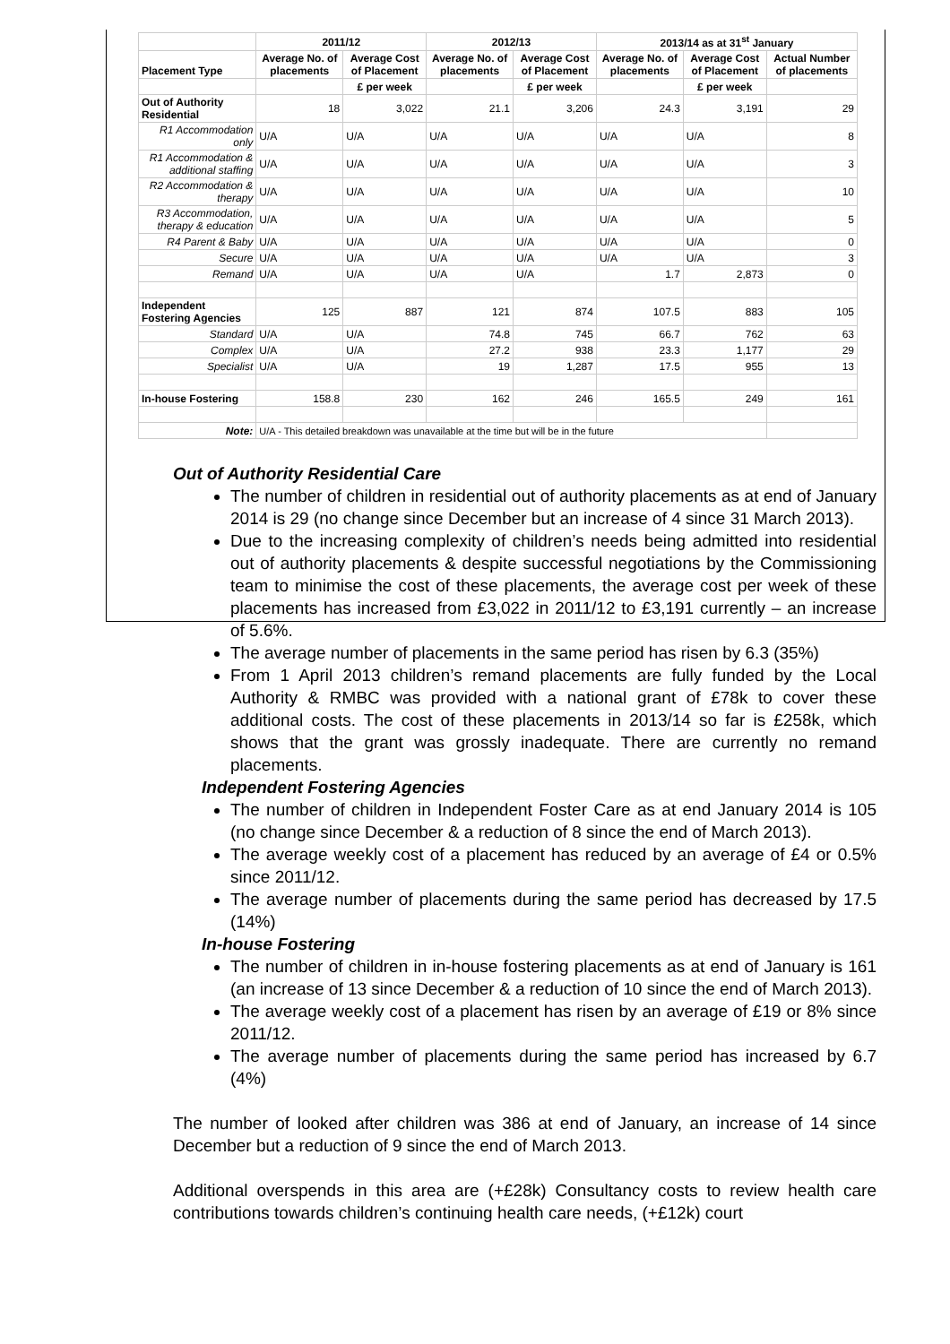| | 2011/12 | | 2012/13 | | 2013/14 as at 31<sup>st</sup> January | | |
| --- | --- | --- | --- | --- | --- | --- | --- |
| Placement Type | Average No. of placements | Average Cost of Placement | Average No. of placements | Average Cost of Placement | Average No. of placements | Average Cost of Placement | Actual Number of placements |
| | | £ per week | | £ per week | | £ per week | |
| Out of Authority Residential | 18 | 3,022 | 21.1 | 3,206 | 24.3 | 3,191 | 29 |
| R1 Accommodation only | U/A | U/A | U/A | U/A | U/A | U/A | 8 |
| R1 Accommodation & additional staffing | U/A | U/A | U/A | U/A | U/A | U/A | 3 |
| R2 Accommodation & therapy | U/A | U/A | U/A | U/A | U/A | U/A | 10 |
| R3 Accommodation, therapy & education | U/A | U/A | U/A | U/A | U/A | U/A | 5 |
| R4 Parent & Baby | U/A | U/A | U/A | U/A | U/A | U/A | 0 |
| Secure | U/A | U/A | U/A | U/A | U/A | U/A | 3 |
| Remand | U/A | U/A | U/A | U/A | 1.7 | 2,873 | 0 |
| Independent Fostering Agencies | 125 | 887 | 121 | 874 | 107.5 | 883 | 105 |
| Standard | U/A | U/A | 74.8 | 745 | 66.7 | 762 | 63 |
| Complex | U/A | U/A | 27.2 | 938 | 23.3 | 1,177 | 29 |
| Specialist | U/A | U/A | 19 | 1,287 | 17.5 | 955 | 13 |
| In-house Fostering | 158.8 | 230 | 162 | 246 | 165.5 | 249 | 161 |
| Note: | U/A - This detailed breakdown was unavailable at the time but will be in the future | | | | | | |
Out of Authority Residential Care
The number of children in residential out of authority placements as at end of January 2014 is 29 (no change since December but an increase of 4 since 31 March 2013).
Due to the increasing complexity of children’s needs being admitted into residential out of authority placements & despite successful negotiations by the Commissioning team to minimise the cost of these placements, the average cost per week of these placements has increased from £3,022 in 2011/12 to £3,191 currently – an increase of 5.6%.
The average number of placements in the same period has risen by 6.3 (35%)
From 1 April 2013 children’s remand placements are fully funded by the Local Authority & RMBC was provided with a national grant of £78k to cover these additional costs. The cost of these placements in 2013/14 so far is £258k, which shows that the grant was grossly inadequate. There are currently no remand placements.
Independent Fostering Agencies
The number of children in Independent Foster Care as at end January 2014 is 105 (no change since December & a reduction of 8 since the end of March 2013).
The average weekly cost of a placement has reduced by an average of £4 or 0.5% since 2011/12.
The average number of placements during the same period has decreased by 17.5 (14%)
In-house Fostering
The number of children in in-house fostering placements as at end of January is 161 (an increase of 13 since December & a reduction of 10 since the end of March 2013).
The average weekly cost of a placement has risen by an average of £19 or 8% since 2011/12.
The average number of placements during the same period has increased by 6.7 (4%)
The number of looked after children was 386 at end of January, an increase of 14 since December but a reduction of 9 since the end of March 2013.
Additional overspends in this area are (+£28k) Consultancy costs to review health care contributions towards children’s continuing health care needs, (+£12k) court